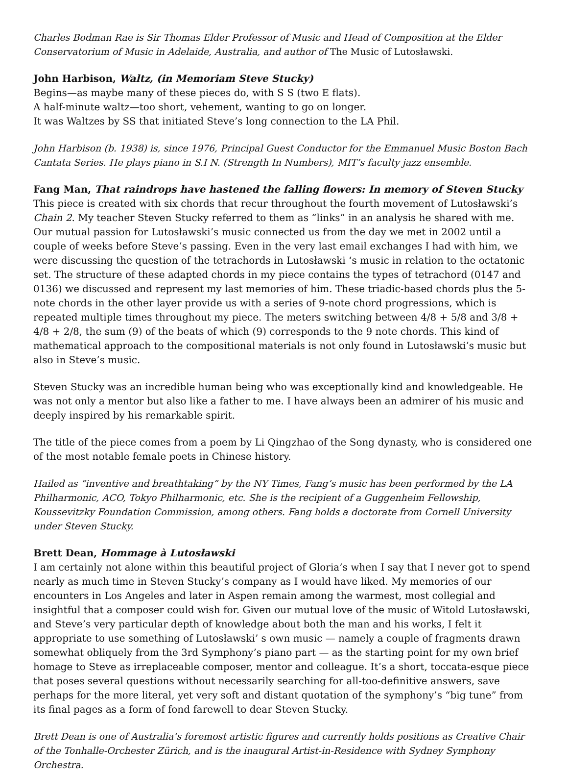Charles Bodman Rae is Sir Thomas Elder Professor of Music and Head of Composition at the Elder Conservatorium of Music in Adelaide, Australia, and author of The Music of Lutosławski.
John Harbison, Waltz, (in Memoriam Steve Stucky)
Begins—as maybe many of these pieces do, with S S (two E flats).
A half-minute waltz—too short, vehement, wanting to go on longer.
It was Waltzes by SS that initiated Steve’s long connection to the LA Phil.
John Harbison (b. 1938) is, since 1976, Principal Guest Conductor for the Emmanuel Music Boston Bach Cantata Series. He plays piano in S.I N. (Strength In Numbers), MIT’s faculty jazz ensemble.
Fang Man, That raindrops have hastened the falling flowers: In memory of Steven Stucky
This piece is created with six chords that recur throughout the fourth movement of Lutosławski’s Chain 2. My teacher Steven Stucky referred to them as “links” in an analysis he shared with me. Our mutual passion for Lutosławski’s music connected us from the day we met in 2002 until a couple of weeks before Steve’s passing. Even in the very last email exchanges I had with him, we were discussing the question of the tetrachords in Lutosławski ‘s music in relation to the octatonic set. The structure of these adapted chords in my piece contains the types of tetrachord (0147 and 0136) we discussed and represent my last memories of him. These triadic-based chords plus the 5-note chords in the other layer provide us with a series of 9-note chord progressions, which is repeated multiple times throughout my piece. The meters switching between 4/8 + 5/8 and 3/8 + 4/8 + 2/8, the sum (9) of the beats of which (9) corresponds to the 9 note chords. This kind of mathematical approach to the compositional materials is not only found in Lutosławski’s music but also in Steve’s music.
Steven Stucky was an incredible human being who was exceptionally kind and knowledgeable. He was not only a mentor but also like a father to me. I have always been an admirer of his music and deeply inspired by his remarkable spirit.
The title of the piece comes from a poem by Li Qingzhao of the Song dynasty, who is considered one of the most notable female poets in Chinese history.
Hailed as “inventive and breathtaking” by the NY Times, Fang’s music has been performed by the LA Philharmonic, ACO, Tokyo Philharmonic, etc. She is the recipient of a Guggenheim Fellowship, Koussevitzky Foundation Commission, among others. Fang holds a doctorate from Cornell University under Steven Stucky.
Brett Dean, Hommage à Lutosławski
I am certainly not alone within this beautiful project of Gloria’s when I say that I never got to spend nearly as much time in Steven Stucky’s company as I would have liked. My memories of our encounters in Los Angeles and later in Aspen remain among the warmest, most collegial and insightful that a composer could wish for. Given our mutual love of the music of Witold Lutosławski, and Steve’s very particular depth of knowledge about both the man and his works, I felt it appropriate to use something of Lutosławski’ s own music — namely a couple of fragments drawn somewhat obliquely from the 3rd Symphony’s piano part — as the starting point for my own brief homage to Steve as irreplaceable composer, mentor and colleague. It’s a short, toccata-esque piece that poses several questions without necessarily searching for all-too-definitive answers, save perhaps for the more literal, yet very soft and distant quotation of the symphony’s “big tune” from its final pages as a form of fond farewell to dear Steven Stucky.
Brett Dean is one of Australia’s foremost artistic figures and currently holds positions as Creative Chair of the Tonhalle-Orchester Zürich, and is the inaugural Artist-in-Residence with Sydney Symphony Orchestra.